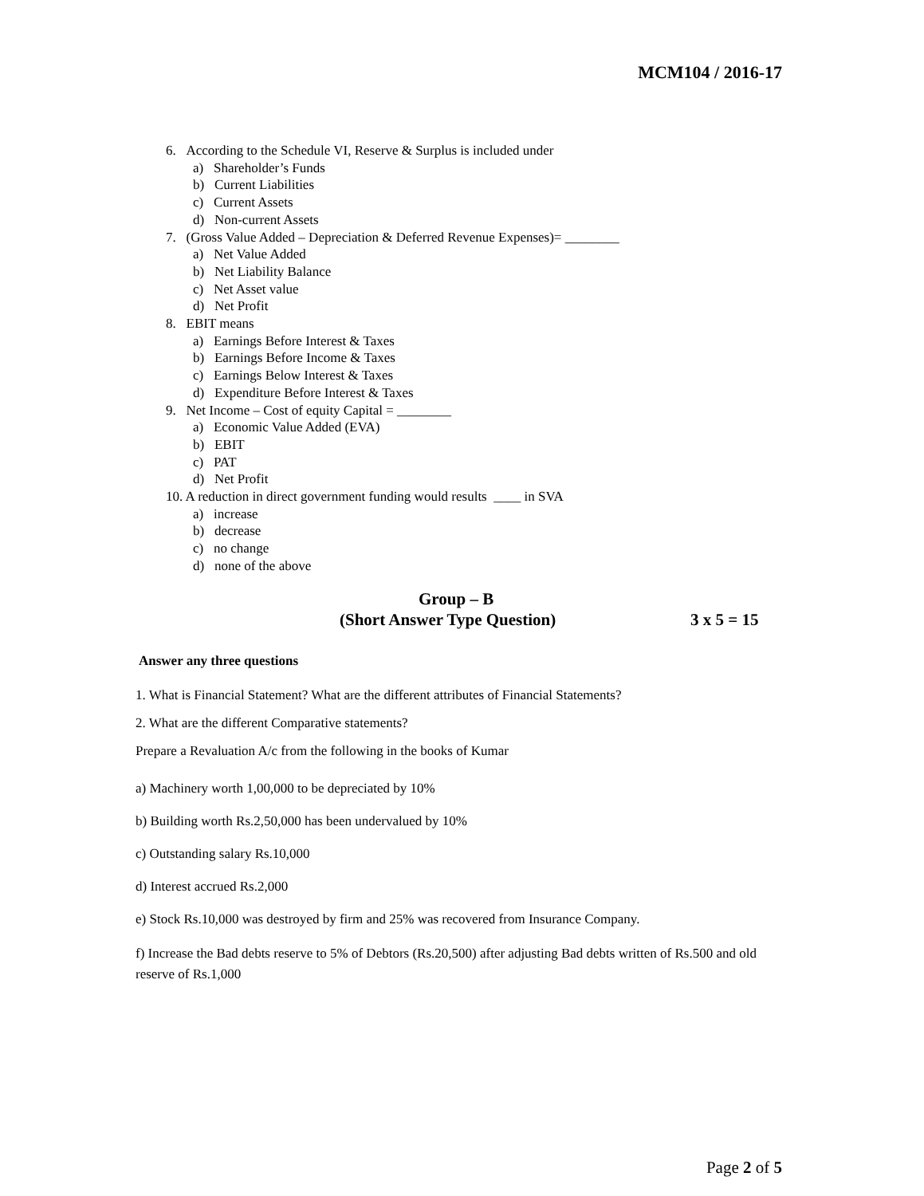MCM104 / 2016-17
6. According to the Schedule VI, Reserve & Surplus is included under
a) Shareholder’s Funds
b) Current Liabilities
c) Current Assets
d) Non-current Assets
7. (Gross Value Added – Depreciation & Deferred Revenue Expenses)= ________
a) Net Value Added
b) Net Liability Balance
c) Net Asset value
d) Net Profit
8. EBIT means
a) Earnings Before Interest & Taxes
b) Earnings Before Income & Taxes
c) Earnings Below Interest & Taxes
d) Expenditure Before Interest & Taxes
9. Net Income – Cost of equity Capital = ________
a) Economic Value Added (EVA)
b) EBIT
c) PAT
d) Net Profit
10. A reduction in direct government funding would results ____ in SVA
a) increase
b) decrease
c) no change
d) none of the above
Group – B
(Short Answer Type Question) 3 x 5 = 15
Answer any three questions
1. What is Financial Statement? What are the different attributes of Financial Statements?
2. What are the different Comparative statements?
Prepare a Revaluation A/c from the following in the books of Kumar
a) Machinery worth 1,00,000 to be depreciated by 10%
b) Building worth Rs.2,50,000 has been undervalued by 10%
c) Outstanding salary Rs.10,000
d) Interest accrued Rs.2,000
e) Stock Rs.10,000 was destroyed by firm and 25% was recovered from Insurance Company.
f) Increase the Bad debts reserve to 5% of Debtors (Rs.20,500) after adjusting Bad debts written of Rs.500 and old reserve of Rs.1,000
Page 2 of 5